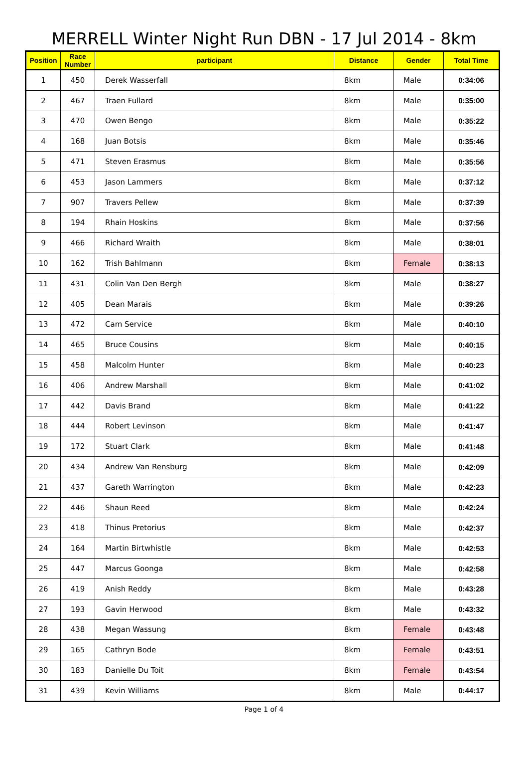MERRELL Winter Night Run DBN - 17 Jul 2014 - 8km
| Position | Race Number | participant | Distance | Gender | Total Time |
| --- | --- | --- | --- | --- | --- |
| 1 | 450 | Derek Wasserfall | 8km | Male | 0:34:06 |
| 2 | 467 | Traen Fullard | 8km | Male | 0:35:00 |
| 3 | 470 | Owen Bengo | 8km | Male | 0:35:22 |
| 4 | 168 | Juan Botsis | 8km | Male | 0:35:46 |
| 5 | 471 | Steven Erasmus | 8km | Male | 0:35:56 |
| 6 | 453 | Jason Lammers | 8km | Male | 0:37:12 |
| 7 | 907 | Travers Pellew | 8km | Male | 0:37:39 |
| 8 | 194 | Rhain Hoskins | 8km | Male | 0:37:56 |
| 9 | 466 | Richard Wraith | 8km | Male | 0:38:01 |
| 10 | 162 | Trish Bahlmann | 8km | Female | 0:38:13 |
| 11 | 431 | Colin Van Den Bergh | 8km | Male | 0:38:27 |
| 12 | 405 | Dean Marais | 8km | Male | 0:39:26 |
| 13 | 472 | Cam Service | 8km | Male | 0:40:10 |
| 14 | 465 | Bruce Cousins | 8km | Male | 0:40:15 |
| 15 | 458 | Malcolm Hunter | 8km | Male | 0:40:23 |
| 16 | 406 | Andrew Marshall | 8km | Male | 0:41:02 |
| 17 | 442 | Davis Brand | 8km | Male | 0:41:22 |
| 18 | 444 | Robert Levinson | 8km | Male | 0:41:47 |
| 19 | 172 | Stuart Clark | 8km | Male | 0:41:48 |
| 20 | 434 | Andrew Van Rensburg | 8km | Male | 0:42:09 |
| 21 | 437 | Gareth Warrington | 8km | Male | 0:42:23 |
| 22 | 446 | Shaun Reed | 8km | Male | 0:42:24 |
| 23 | 418 | Thinus Pretorius | 8km | Male | 0:42:37 |
| 24 | 164 | Martin Birtwhistle | 8km | Male | 0:42:53 |
| 25 | 447 | Marcus Goonga | 8km | Male | 0:42:58 |
| 26 | 419 | Anish Reddy | 8km | Male | 0:43:28 |
| 27 | 193 | Gavin Herwood | 8km | Male | 0:43:32 |
| 28 | 438 | Megan Wassung | 8km | Female | 0:43:48 |
| 29 | 165 | Cathryn Bode | 8km | Female | 0:43:51 |
| 30 | 183 | Danielle Du Toit | 8km | Female | 0:43:54 |
| 31 | 439 | Kevin Williams | 8km | Male | 0:44:17 |
Page 1 of 4